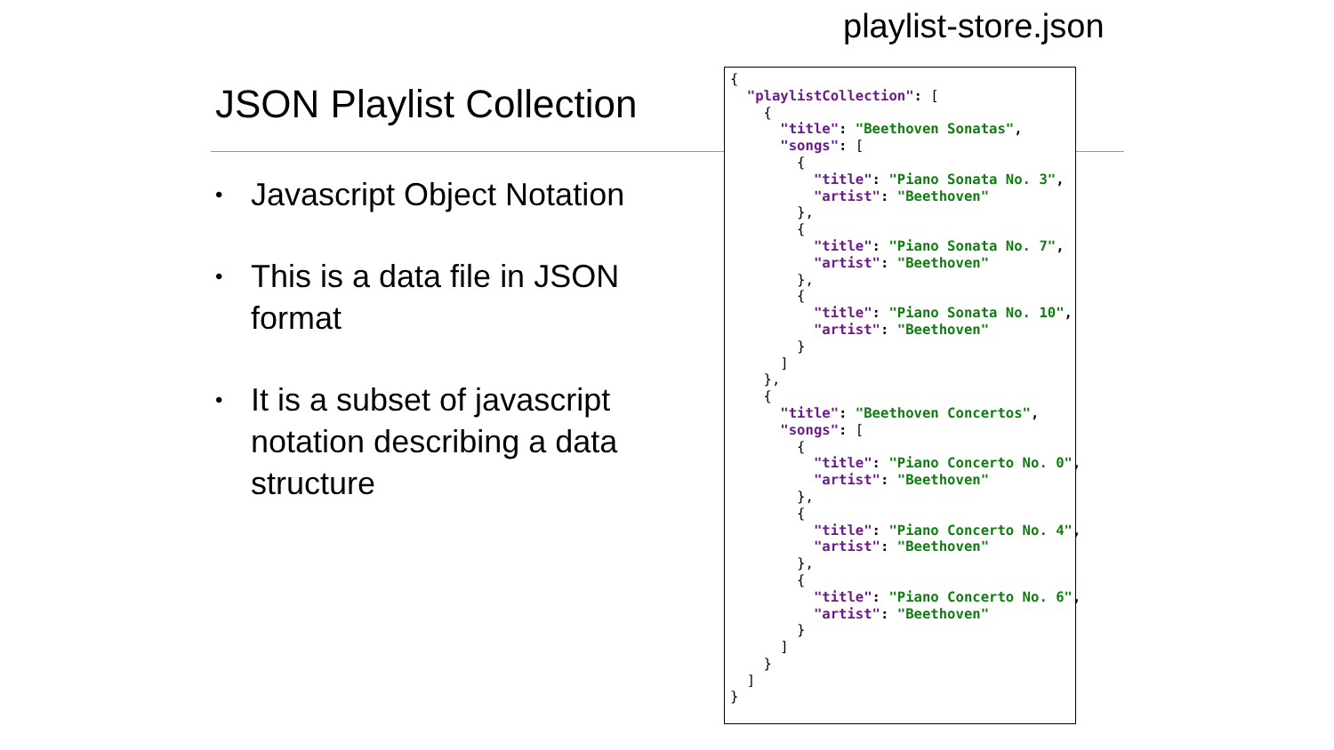playlist-store.json
JSON Playlist Collection
• Javascript Object Notation
• This is a data file in JSON format
• It is a subset of javascript notation describing a data structure
{
  "playlistCollection": [
    {
      "title": "Beethoven Sonatas",
      "songs": [
        {
          "title": "Piano Sonata No. 3",
          "artist": "Beethoven"
        },
        {
          "title": "Piano Sonata No. 7",
          "artist": "Beethoven"
        },
        {
          "title": "Piano Sonata No. 10",
          "artist": "Beethoven"
        }
      ]
    },
    {
      "title": "Beethoven Concertos",
      "songs": [
        {
          "title": "Piano Concerto No. 0",
          "artist": "Beethoven"
        },
        {
          "title": "Piano Concerto No. 4",
          "artist": "Beethoven"
        },
        {
          "title": "Piano Concerto No. 6",
          "artist": "Beethoven"
        }
      ]
    }
  ]
}